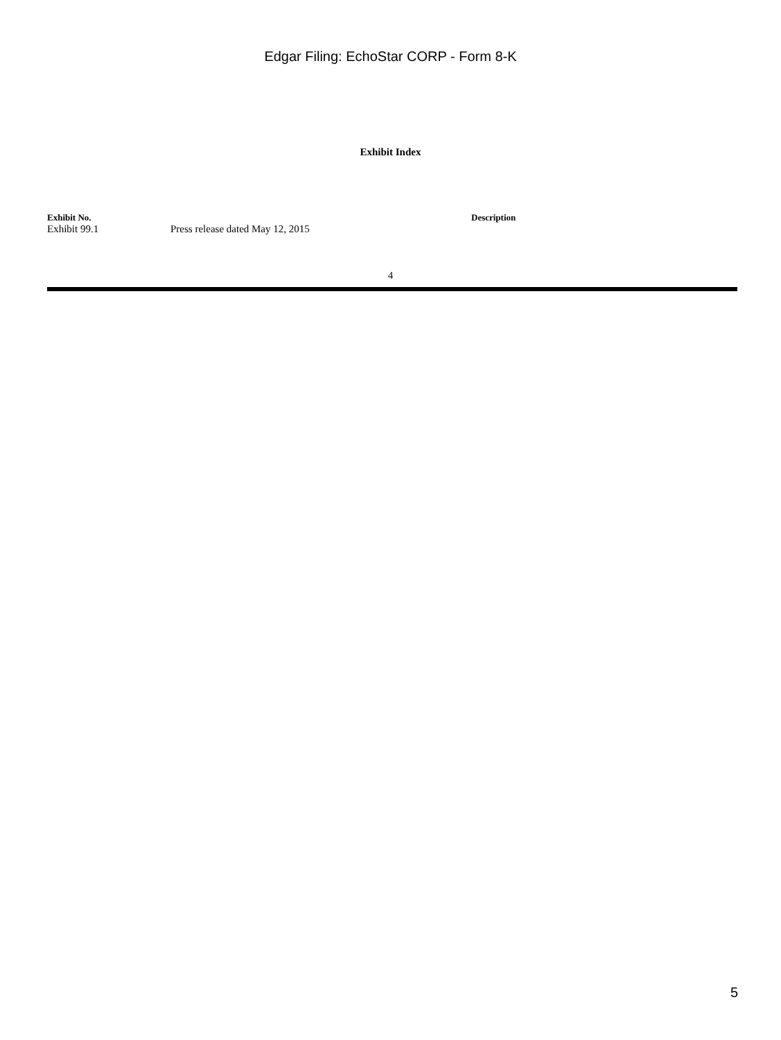Edgar Filing: EchoStar CORP - Form 8-K
Exhibit Index
| Exhibit No. | Description |
| --- | --- |
| Exhibit 99.1 | Press release dated May 12, 2015 |
4
5